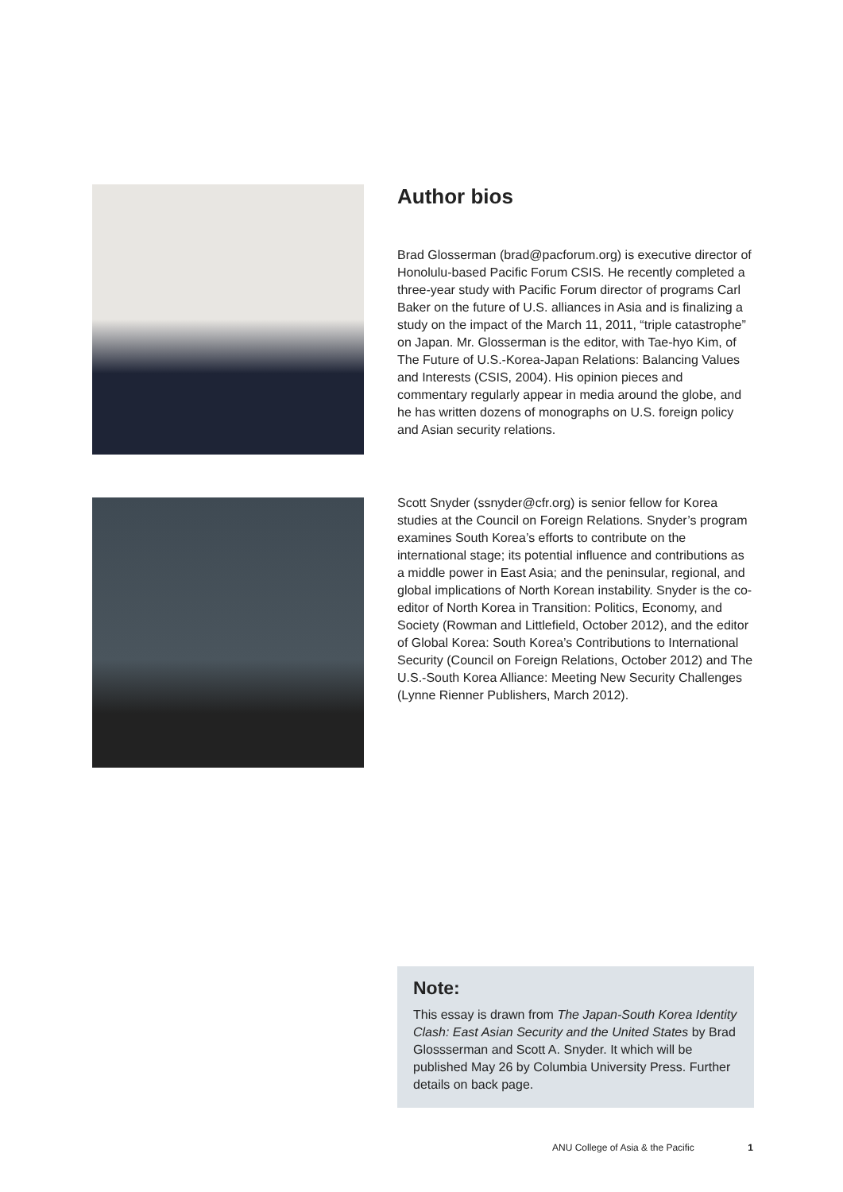Author bios
Brad Glosserman (brad@pacforum.org) is executive director of Honolulu-based Pacific Forum CSIS. He recently completed a three-year study with Pacific Forum director of programs Carl Baker on the future of U.S. alliances in Asia and is finalizing a study on the impact of the March 11, 2011, “triple catastrophe” on Japan. Mr. Glosserman is the editor, with Tae-hyo Kim, of The Future of U.S.-Korea-Japan Relations: Balancing Values and Interests (CSIS, 2004). His opinion pieces and commentary regularly appear in media around the globe, and he has written dozens of monographs on U.S. foreign policy and Asian security relations.
Scott Snyder (ssnyder@cfr.org) is senior fellow for Korea studies at the Council on Foreign Relations. Snyder’s program examines South Korea’s efforts to contribute on the international stage; its potential influence and contributions as a middle power in East Asia; and the peninsular, regional, and global implications of North Korean instability. Snyder is the co-editor of North Korea in Transition: Politics, Economy, and Society (Rowman and Littlefield, October 2012), and the editor of Global Korea: South Korea’s Contributions to International Security (Council on Foreign Relations, October 2012) and The U.S.-South Korea Alliance: Meeting New Security Challenges (Lynne Rienner Publishers, March 2012).
Note:
This essay is drawn from The Japan-South Korea Identity Clash: East Asian Security and the United States by Brad Glossserman and Scott A. Snyder. It which will be published May 26 by Columbia University Press. Further details on back page.
ANU College of Asia & the Pacific 1